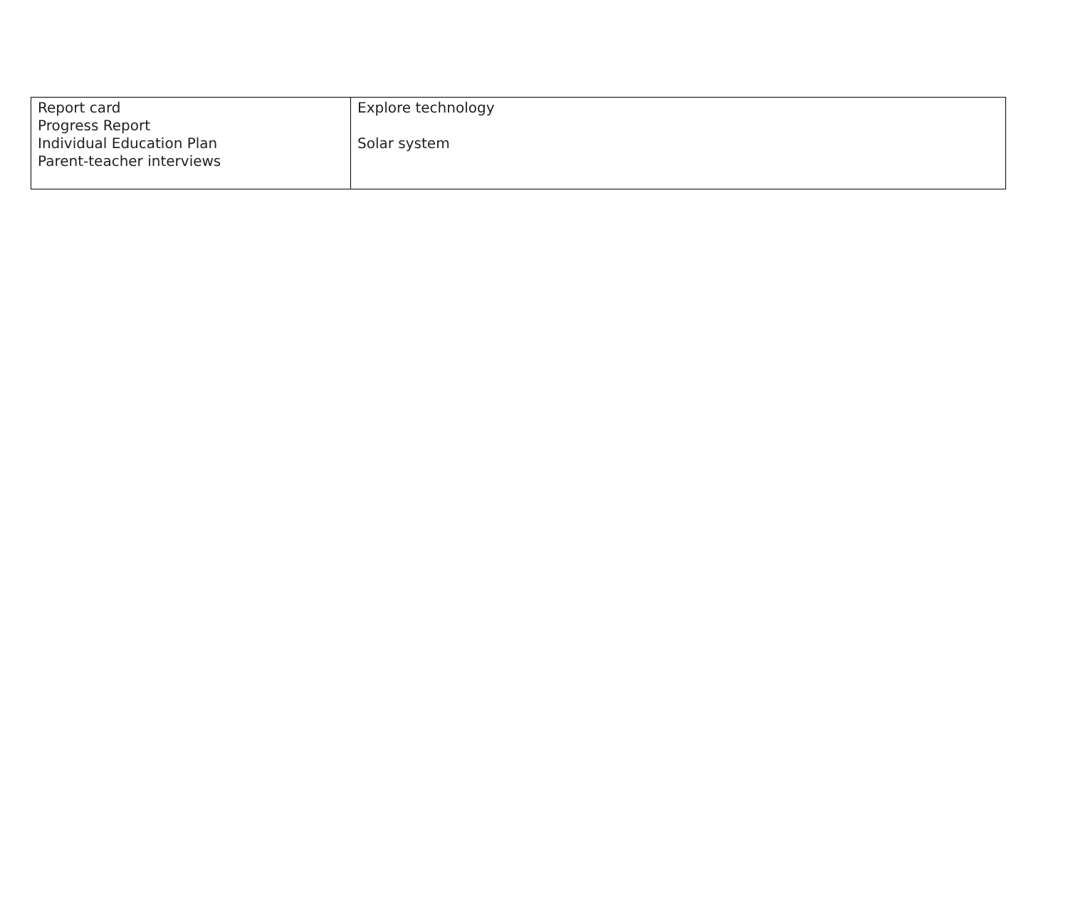| Report card Progress Report Individual Education Plan Parent-teacher interviews | Explore technology Solar system |